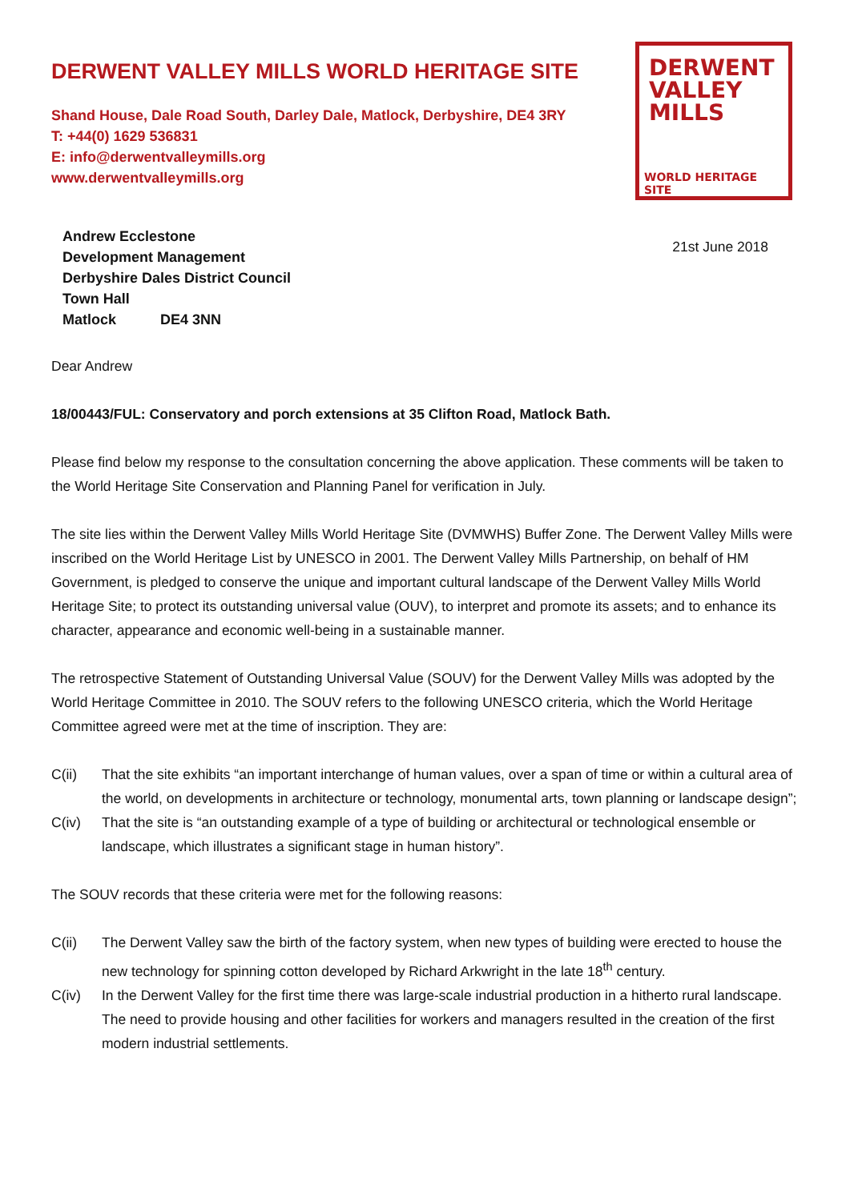DERWENT VALLEY MILLS WORLD HERITAGE SITE
Shand House, Dale Road South, Darley Dale, Matlock, Derbyshire, DE4 3RY
T: +44(0) 1629 536831
E: info@derwentvalleymills.org
www.derwentvalleymills.org
DERWENT
VALLEY
MILLS
WORLD HERITAGE SITE
Andrew Ecclestone
Development Management
Derbyshire Dales District Council
Town Hall
Matlock DE4 3NN
21st June 2018
Dear Andrew
18/00443/FUL: Conservatory and porch extensions at 35 Clifton Road, Matlock Bath.
Please find below my response to the consultation concerning the above application. These comments will be taken to the World Heritage Site Conservation and Planning Panel for verification in July.
The site lies within the Derwent Valley Mills World Heritage Site (DVMWHS) Buffer Zone. The Derwent Valley Mills were inscribed on the World Heritage List by UNESCO in 2001. The Derwent Valley Mills Partnership, on behalf of HM Government, is pledged to conserve the unique and important cultural landscape of the Derwent Valley Mills World Heritage Site; to protect its outstanding universal value (OUV), to interpret and promote its assets; and to enhance its character, appearance and economic well-being in a sustainable manner.
The retrospective Statement of Outstanding Universal Value (SOUV) for the Derwent Valley Mills was adopted by the World Heritage Committee in 2010. The SOUV refers to the following UNESCO criteria, which the World Heritage Committee agreed were met at the time of inscription. They are:
C(ii) That the site exhibits “an important interchange of human values, over a span of time or within a cultural area of the world, on developments in architecture or technology, monumental arts, town planning or landscape design”;
C(iv) That the site is “an outstanding example of a type of building or architectural or technological ensemble or landscape, which illustrates a significant stage in human history”.
The SOUV records that these criteria were met for the following reasons:
C(ii) The Derwent Valley saw the birth of the factory system, when new types of building were erected to house the new technology for spinning cotton developed by Richard Arkwright in the late 18<sup>th</sup> century.
C(iv) In the Derwent Valley for the first time there was large-scale industrial production in a hitherto rural landscape. The need to provide housing and other facilities for workers and managers resulted in the creation of the first modern industrial settlements.